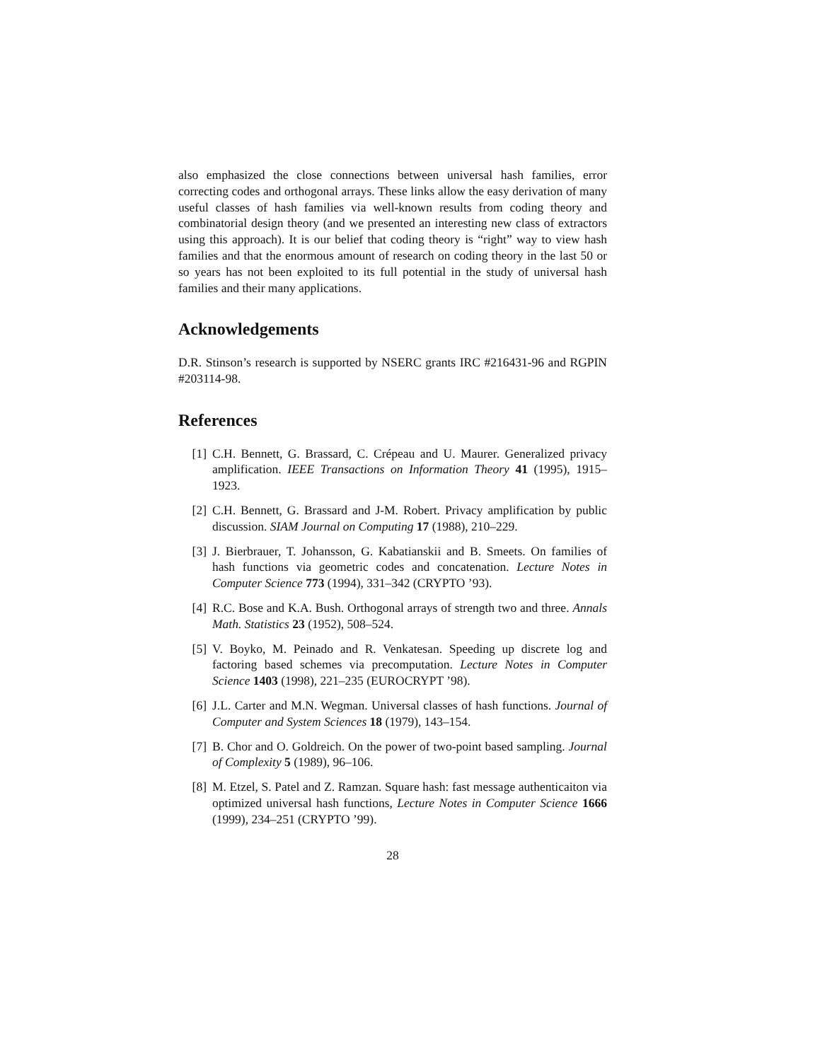also emphasized the close connections between universal hash families, error correcting codes and orthogonal arrays. These links allow the easy derivation of many useful classes of hash families via well-known results from coding theory and combinatorial design theory (and we presented an interesting new class of extractors using this approach). It is our belief that coding theory is “right” way to view hash families and that the enormous amount of research on coding theory in the last 50 or so years has not been exploited to its full potential in the study of universal hash families and their many applications.
Acknowledgements
D.R. Stinson’s research is supported by NSERC grants IRC #216431-96 and RGPIN #203114-98.
References
[1] C.H. Bennett, G. Brassard, C. Crépeau and U. Maurer. Generalized privacy amplification. IEEE Transactions on Information Theory 41 (1995), 1915–1923.
[2] C.H. Bennett, G. Brassard and J-M. Robert. Privacy amplification by public discussion. SIAM Journal on Computing 17 (1988), 210–229.
[3] J. Bierbrauer, T. Johansson, G. Kabatianskii and B. Smeets. On families of hash functions via geometric codes and concatenation. Lecture Notes in Computer Science 773 (1994), 331–342 (CRYPTO ’93).
[4] R.C. Bose and K.A. Bush. Orthogonal arrays of strength two and three. Annals Math. Statistics 23 (1952), 508–524.
[5] V. Boyko, M. Peinado and R. Venkatesan. Speeding up discrete log and factoring based schemes via precomputation. Lecture Notes in Computer Science 1403 (1998), 221–235 (EUROCRYPT ’98).
[6] J.L. Carter and M.N. Wegman. Universal classes of hash functions. Journal of Computer and System Sciences 18 (1979), 143–154.
[7] B. Chor and O. Goldreich. On the power of two-point based sampling. Journal of Complexity 5 (1989), 96–106.
[8] M. Etzel, S. Patel and Z. Ramzan. Square hash: fast message authenticaiton via optimized universal hash functions, Lecture Notes in Computer Science 1666 (1999), 234–251 (CRYPTO ’99).
28